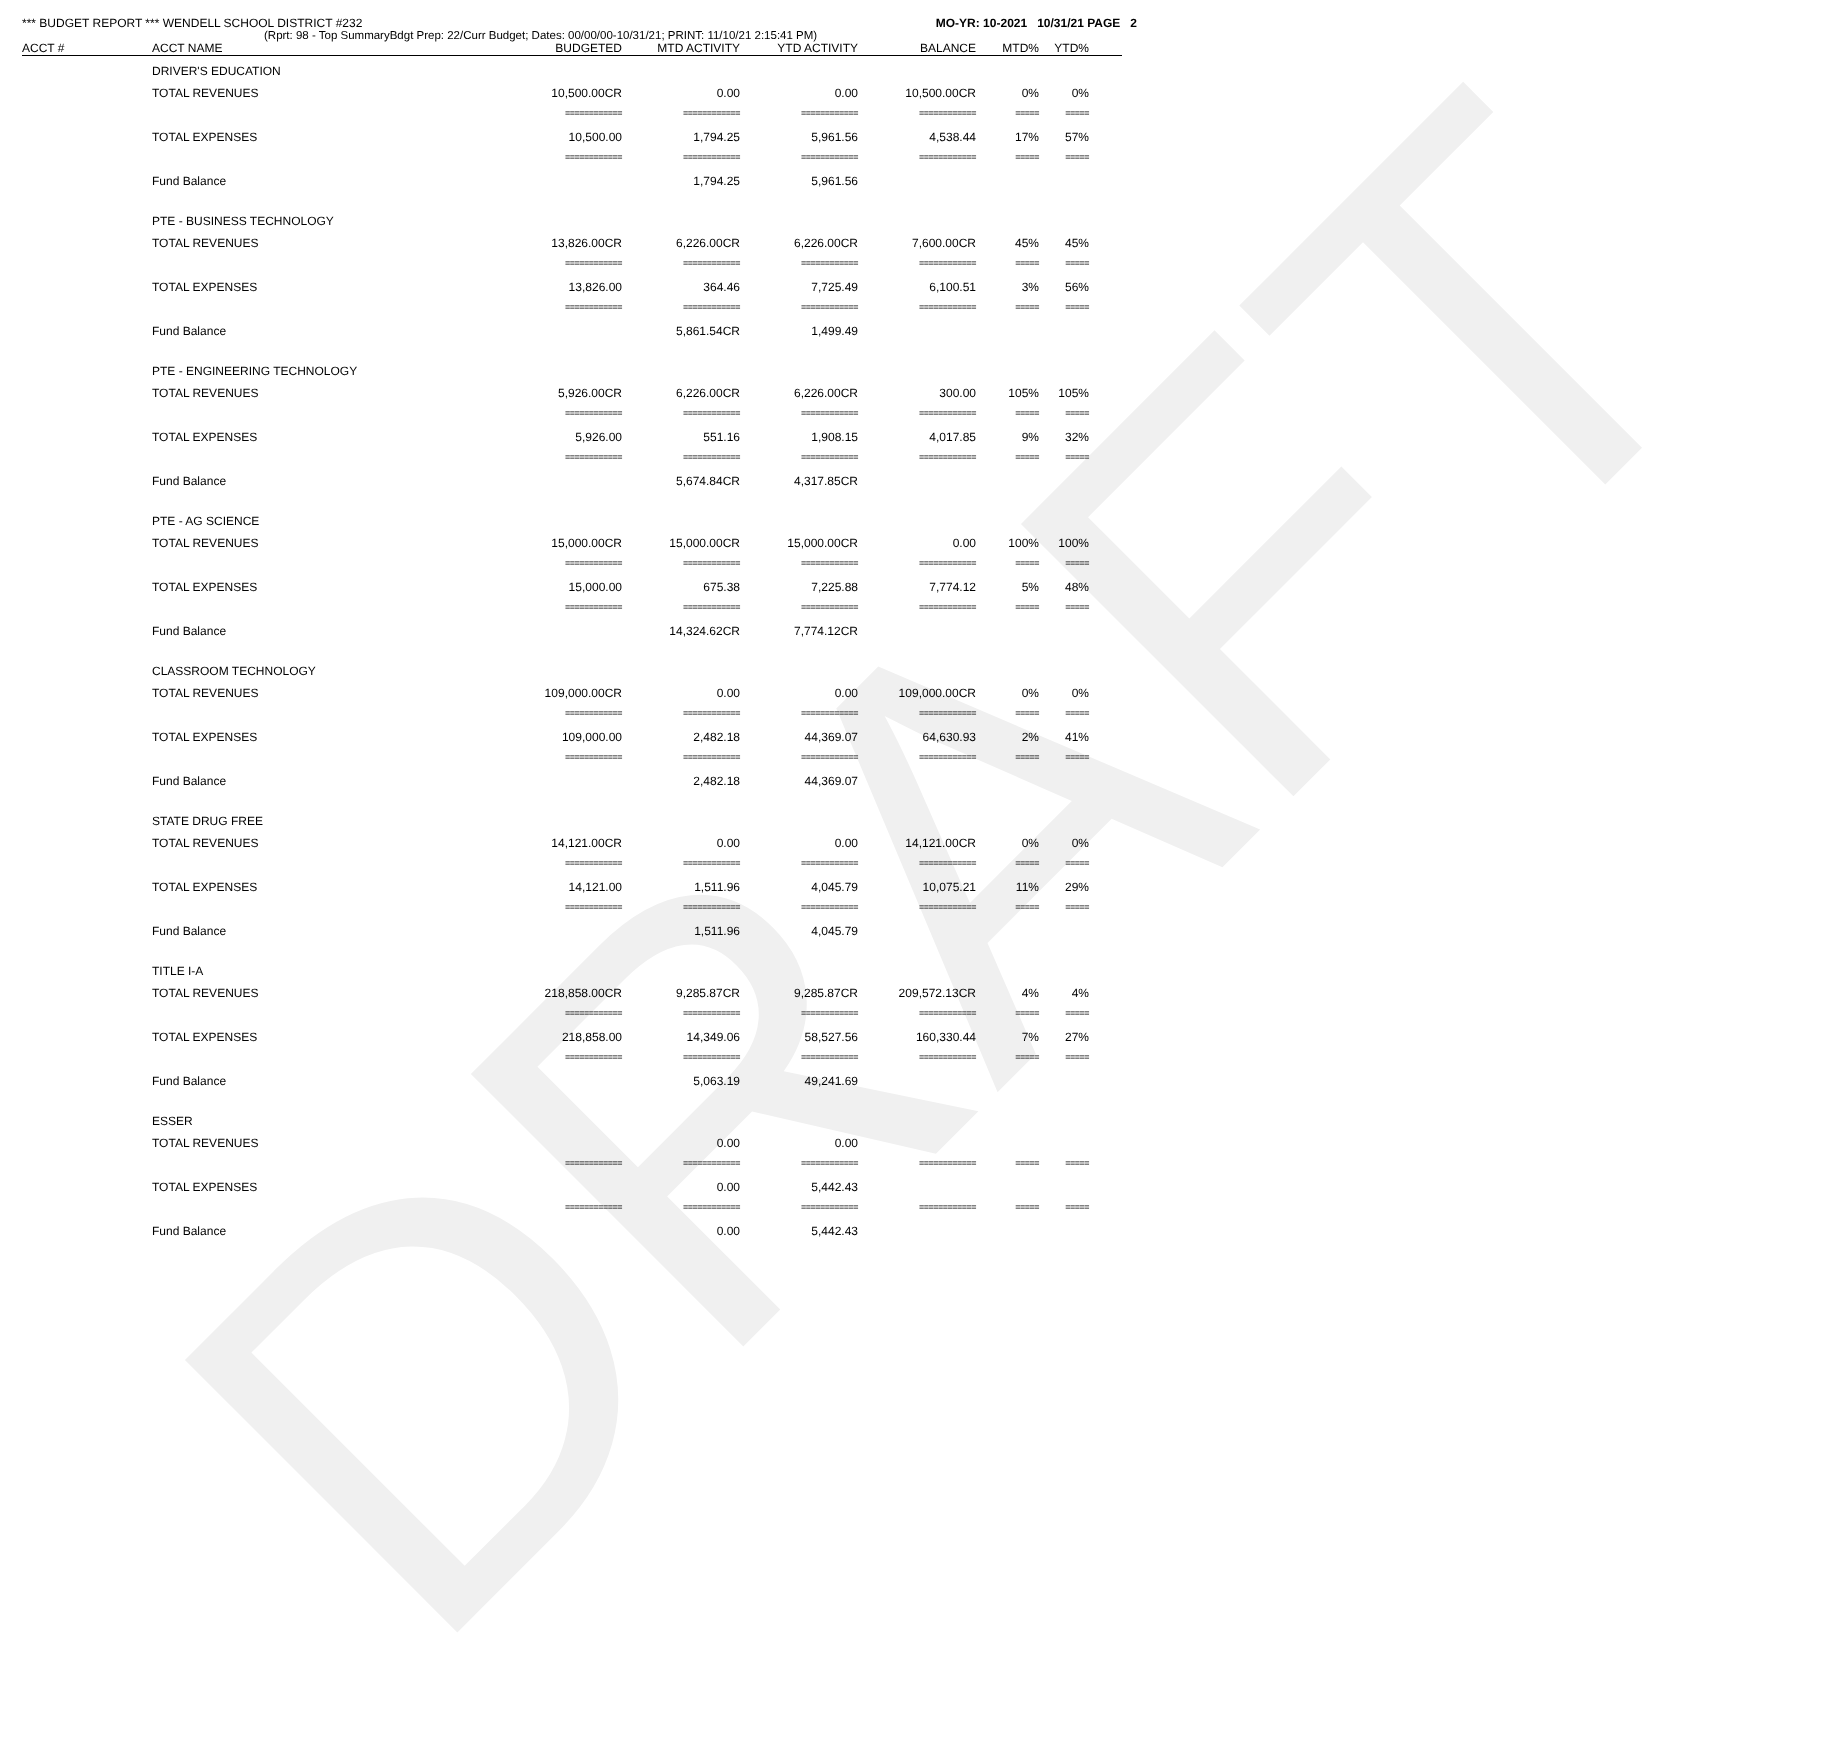DRAFT
*** BUDGET REPORT *** WENDELL SCHOOL DISTRICT #232 MO-YR: 10-2021 10/31/21 PAGE 2
(Rprt: 98 - Top SummaryBdgt Prep: 22/Curr Budget; Dates: 00/00/00-10/31/21; PRINT: 11/10/21 2:15:41 PM)
| ACCT # | ACCT NAME | BUDGETED | MTD ACTIVITY | YTD ACTIVITY | BALANCE | MTD% | YTD% | |
| --- | --- | --- | --- | --- | --- | --- | --- | --- |
| | DRIVER'S EDUCATION | | | | | | | |
| | TOTAL REVENUES | 10,500.00CR | 0.00 | 0.00 | 10,500.00CR | 0% | 0% | |
| | | ============ | ============ | ============ | ============ | ===== | ===== | |
| | TOTAL EXPENSES | 10,500.00 | 1,794.25 | 5,961.56 | 4,538.44 | 17% | 57% | |
| | | ============ | ============ | ============ | ============ | ===== | ===== | |
| | Fund Balance | | 1,794.25 | 5,961.56 | | | | |
| | PTE - BUSINESS TECHNOLOGY | | | | | | | |
| | TOTAL REVENUES | 13,826.00CR | 6,226.00CR | 6,226.00CR | 7,600.00CR | 45% | 45% | |
| | | ============ | ============ | ============ | ============ | ===== | ===== | |
| | TOTAL EXPENSES | 13,826.00 | 364.46 | 7,725.49 | 6,100.51 | 3% | 56% | |
| | | ============ | ============ | ============ | ============ | ===== | ===== | |
| | Fund Balance | | 5,861.54CR | 1,499.49 | | | | |
| | PTE - ENGINEERING TECHNOLOGY | | | | | | | |
| | TOTAL REVENUES | 5,926.00CR | 6,226.00CR | 6,226.00CR | 300.00 | 105% | 105% | |
| | | ============ | ============ | ============ | ============ | ===== | ===== | |
| | TOTAL EXPENSES | 5,926.00 | 551.16 | 1,908.15 | 4,017.85 | 9% | 32% | |
| | | ============ | ============ | ============ | ============ | ===== | ===== | |
| | Fund Balance | | 5,674.84CR | 4,317.85CR | | | | |
| | PTE - AG SCIENCE | | | | | | | |
| | TOTAL REVENUES | 15,000.00CR | 15,000.00CR | 15,000.00CR | 0.00 | 100% | 100% | |
| | | ============ | ============ | ============ | ============ | ===== | ===== | |
| | TOTAL EXPENSES | 15,000.00 | 675.38 | 7,225.88 | 7,774.12 | 5% | 48% | |
| | | ============ | ============ | ============ | ============ | ===== | ===== | |
| | Fund Balance | | 14,324.62CR | 7,774.12CR | | | | |
| | CLASSROOM TECHNOLOGY | | | | | | | |
| | TOTAL REVENUES | 109,000.00CR | 0.00 | 0.00 | 109,000.00CR | 0% | 0% | |
| | | ============ | ============ | ============ | ============ | ===== | ===== | |
| | TOTAL EXPENSES | 109,000.00 | 2,482.18 | 44,369.07 | 64,630.93 | 2% | 41% | |
| | | ============ | ============ | ============ | ============ | ===== | ===== | |
| | Fund Balance | | 2,482.18 | 44,369.07 | | | | |
| | STATE DRUG FREE | | | | | | | |
| | TOTAL REVENUES | 14,121.00CR | 0.00 | 0.00 | 14,121.00CR | 0% | 0% | |
| | | ============ | ============ | ============ | ============ | ===== | ===== | |
| | TOTAL EXPENSES | 14,121.00 | 1,511.96 | 4,045.79 | 10,075.21 | 11% | 29% | |
| | | ============ | ============ | ============ | ============ | ===== | ===== | |
| | Fund Balance | | 1,511.96 | 4,045.79 | | | | |
| | TITLE I-A | | | | | | | |
| | TOTAL REVENUES | 218,858.00CR | 9,285.87CR | 9,285.87CR | 209,572.13CR | 4% | 4% | |
| | | ============ | ============ | ============ | ============ | ===== | ===== | |
| | TOTAL EXPENSES | 218,858.00 | 14,349.06 | 58,527.56 | 160,330.44 | 7% | 27% | |
| | | ============ | ============ | ============ | ============ | ===== | ===== | |
| | Fund Balance | | 5,063.19 | 49,241.69 | | | | |
| | ESSER | | | | | | | |
| | TOTAL REVENUES | | 0.00 | 0.00 | | | | |
| | | ============ | ============ | ============ | ============ | ===== | ===== | |
| | TOTAL EXPENSES | | 0.00 | 5,442.43 | | | | |
| | | ============ | ============ | ============ | ============ | ===== | ===== | |
| | Fund Balance | | 0.00 | 5,442.43 | | | | |